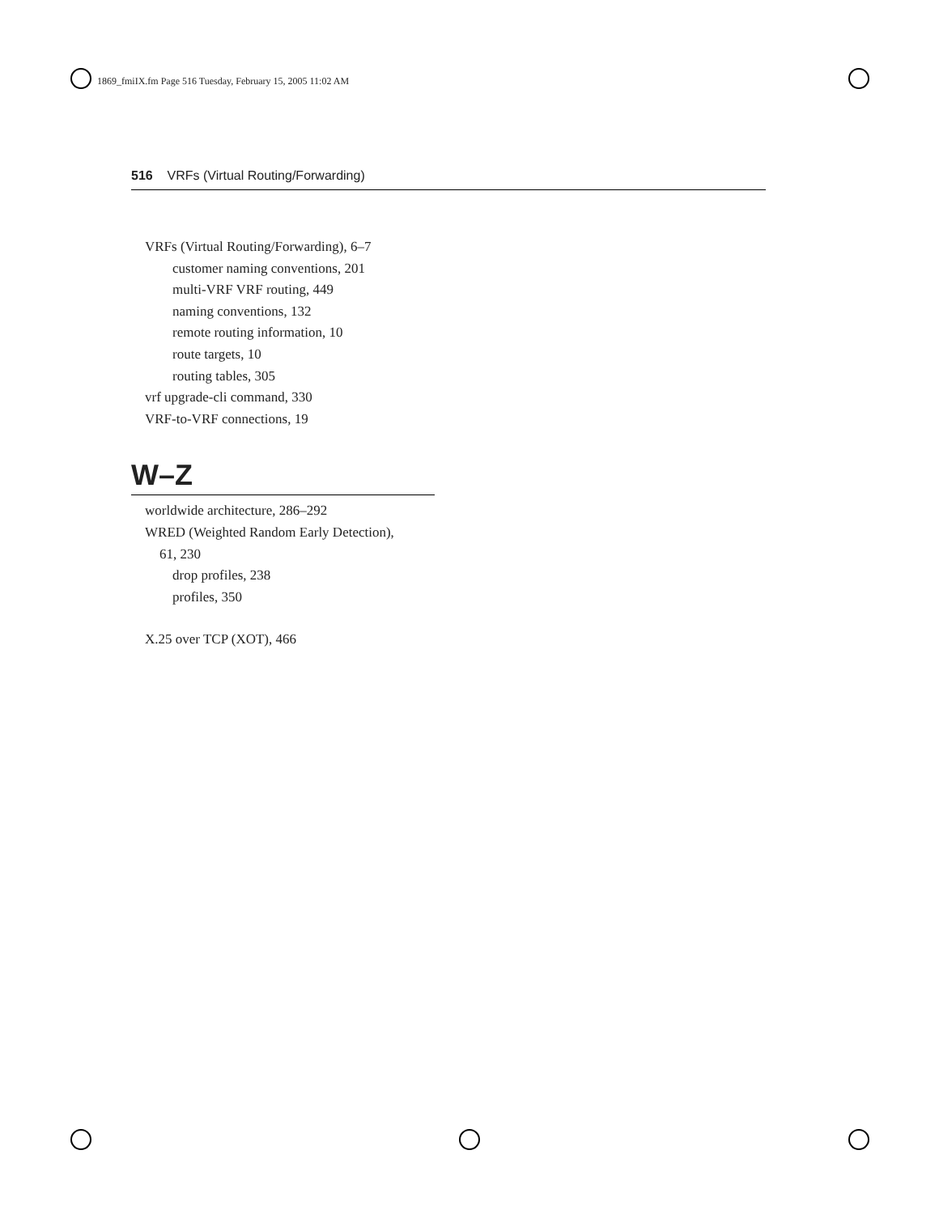1869_fmiIX.fm Page 516 Tuesday, February 15, 2005 11:02 AM
516 VRFs (Virtual Routing/Forwarding)
VRFs (Virtual Routing/Forwarding), 6–7
customer naming conventions, 201
multi-VRF VRF routing, 449
naming conventions, 132
remote routing information, 10
route targets, 10
routing tables, 305
vrf upgrade-cli command, 330
VRF-to-VRF connections, 19
W–Z
worldwide architecture, 286–292
WRED (Weighted Random Early Detection),
61, 230
drop profiles, 238
profiles, 350
X.25 over TCP (XOT), 466